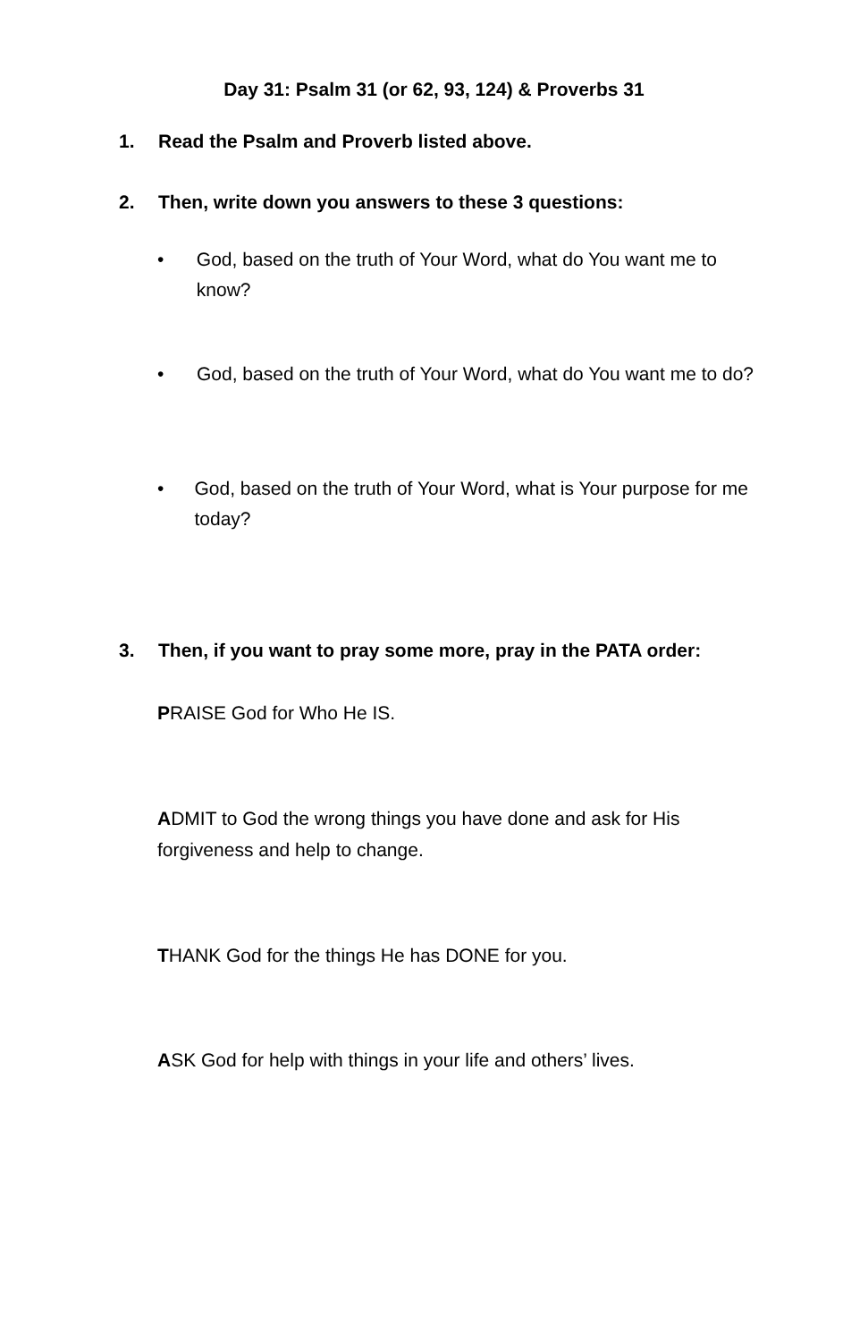Day 31: Psalm 31 (or 62, 93, 124) & Proverbs 31
1. Read the Psalm and Proverb listed above.
2. Then, write down you answers to these 3 questions:
• God, based on the truth of Your Word, what do You want me to know?
• God, based on the truth of Your Word, what do You want me to do?
• God, based on the truth of Your Word, what is Your purpose for me today?
3. Then, if you want to pray some more, pray in the PATA order:
PRAISE God for Who He IS.
ADMIT to God the wrong things you have done and ask for His forgiveness and help to change.
THANK God for the things He has DONE for you.
ASK God for help with things in your life and others’ lives.